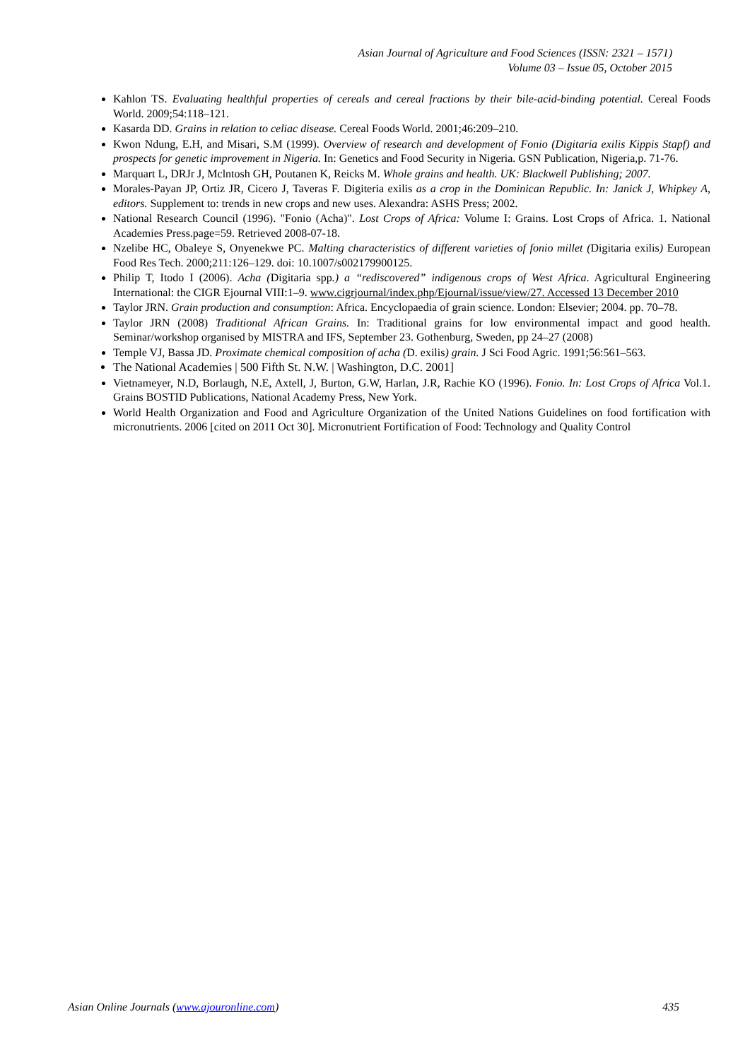Asian Journal of Agriculture and Food Sciences (ISSN: 2321 – 1571)
Volume 03 – Issue 05, October 2015
Kahlon TS. Evaluating healthful properties of cereals and cereal fractions by their bile-acid-binding potential. Cereal Foods World. 2009;54:118–121.
Kasarda DD. Grains in relation to celiac disease. Cereal Foods World. 2001;46:209–210.
Kwon Ndung, E.H, and Misari, S.M (1999). Overview of research and development of Fonio (Digitaria exilis Kippis Stapf) and prospects for genetic improvement in Nigeria. In: Genetics and Food Security in Nigeria. GSN Publication, Nigeria,p. 71-76.
Marquart L, DRJr J, Mclntosh GH, Poutanen K, Reicks M. Whole grains and health. UK: Blackwell Publishing; 2007.
Morales-Payan JP, Ortiz JR, Cicero J, Taveras F. Digiteria exilis as a crop in the Dominican Republic. In: Janick J, Whipkey A, editors. Supplement to: trends in new crops and new uses. Alexandra: ASHS Press; 2002.
National Research Council (1996). "Fonio (Acha)". Lost Crops of Africa: Volume I: Grains. Lost Crops of Africa. 1. National Academies Press.page=59. Retrieved 2008-07-18.
Nzelibe HC, Obaleye S, Onyenekwe PC. Malting characteristics of different varieties of fonio millet (Digitaria exilis) European Food Res Tech. 2000;211:126–129. doi: 10.1007/s002179900125.
Philip T, Itodo I (2006). Acha (Digitaria spp.) a “rediscovered” indigenous crops of West Africa. Agricultural Engineering International: the CIGR Ejournal VIII:1–9. www.cigrjournal/index.php/Ejournal/issue/view/27. Accessed 13 December 2010
Taylor JRN. Grain production and consumption: Africa. Encyclopaedia of grain science. London: Elsevier; 2004. pp. 70–78.
Taylor JRN (2008) Traditional African Grains. In: Traditional grains for low environmental impact and good health. Seminar/workshop organised by MISTRA and IFS, September 23. Gothenburg, Sweden, pp 24–27 (2008)
Temple VJ, Bassa JD. Proximate chemical composition of acha (D. exilis) grain. J Sci Food Agric. 1991;56:561–563.
The National Academies | 500 Fifth St. N.W. | Washington, D.C. 2001]
Vietnameyer, N.D, Borlaugh, N.E, Axtell, J, Burton, G.W, Harlan, J.R, Rachie KO (1996). Fonio. In: Lost Crops of Africa Vol.1. Grains BOSTID Publications, National Academy Press, New York.
World Health Organization and Food and Agriculture Organization of the United Nations Guidelines on food fortification with micronutrients. 2006 [cited on 2011 Oct 30]. Micronutrient Fortification of Food: Technology and Quality Control
Asian Online Journals (www.ajouronline.com) 435